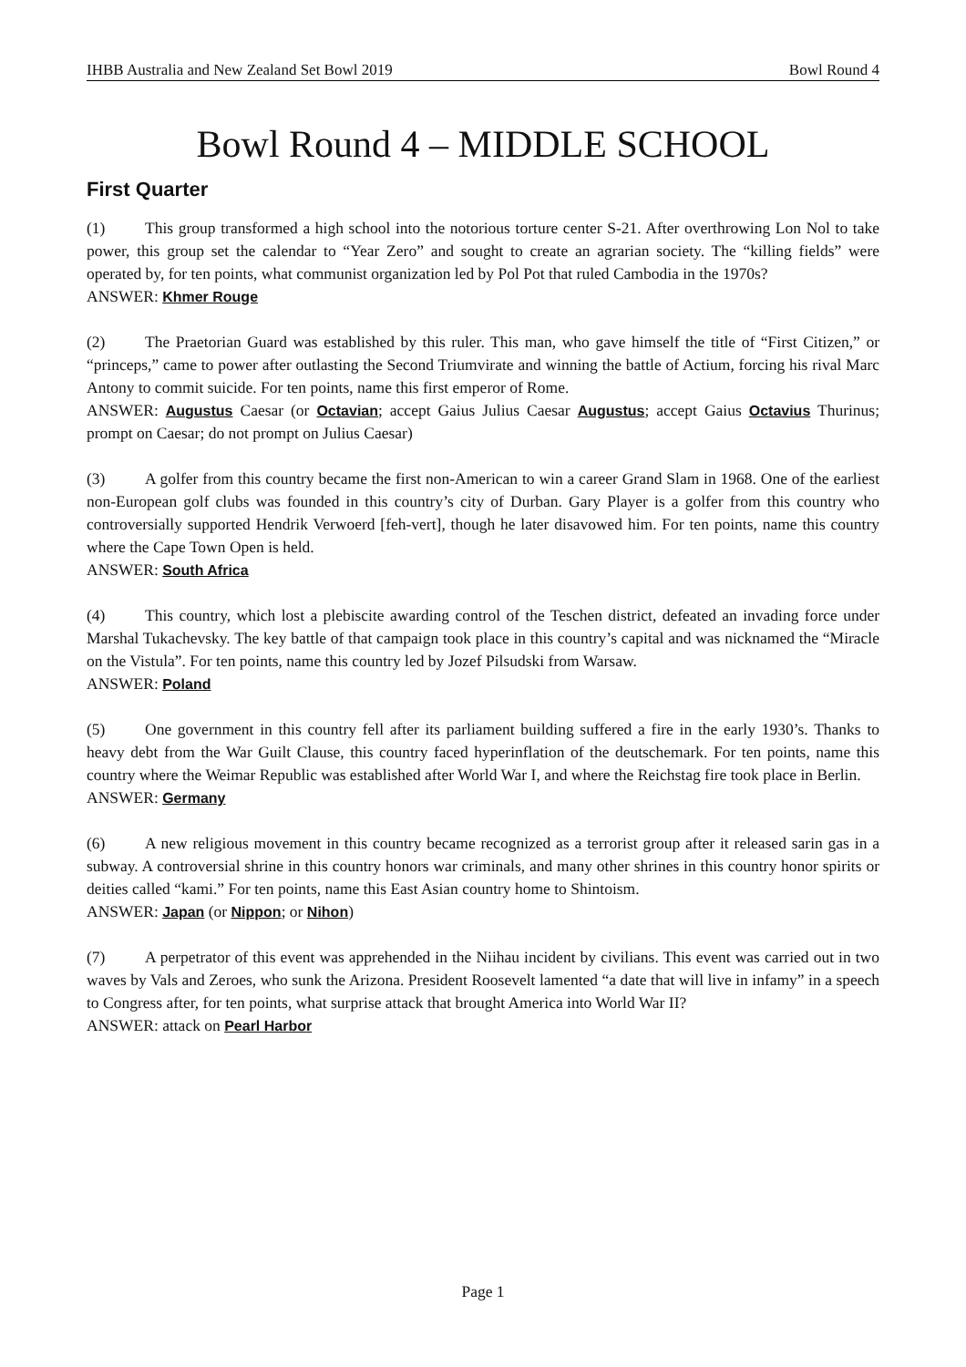IHBB Australia and New Zealand Set Bowl 2019 Bowl Round 4
Bowl Round 4 – MIDDLE SCHOOL
First Quarter
(1) This group transformed a high school into the notorious torture center S-21. After overthrowing Lon Nol to take power, this group set the calendar to “Year Zero” and sought to create an agrarian society. The “killing fields” were operated by, for ten points, what communist organization led by Pol Pot that ruled Cambodia in the 1970s?
ANSWER: Khmer Rouge
(2) The Praetorian Guard was established by this ruler. This man, who gave himself the title of “First Citizen,” or “princeps,” came to power after outlasting the Second Triumvirate and winning the battle of Actium, forcing his rival Marc Antony to commit suicide. For ten points, name this first emperor of Rome.
ANSWER: Augustus Caesar (or Octavian; accept Gaius Julius Caesar Augustus; accept Gaius Octavius Thurinus; prompt on Caesar; do not prompt on Julius Caesar)
(3) A golfer from this country became the first non-American to win a career Grand Slam in 1968. One of the earliest non-European golf clubs was founded in this country’s city of Durban. Gary Player is a golfer from this country who controversially supported Hendrik Verwoerd [feh-vert], though he later disavowed him. For ten points, name this country where the Cape Town Open is held.
ANSWER: South Africa
(4) This country, which lost a plebiscite awarding control of the Teschen district, defeated an invading force under Marshal Tukachevsky. The key battle of that campaign took place in this country’s capital and was nicknamed the “Miracle on the Vistula”. For ten points, name this country led by Jozef Pilsudski from Warsaw.
ANSWER: Poland
(5) One government in this country fell after its parliament building suffered a fire in the early 1930’s. Thanks to heavy debt from the War Guilt Clause, this country faced hyperinflation of the deutschemark. For ten points, name this country where the Weimar Republic was established after World War I, and where the Reichstag fire took place in Berlin.
ANSWER: Germany
(6) A new religious movement in this country became recognized as a terrorist group after it released sarin gas in a subway. A controversial shrine in this country honors war criminals, and many other shrines in this country honor spirits or deities called “kami.” For ten points, name this East Asian country home to Shintoism.
ANSWER: Japan (or Nippon; or Nihon)
(7) A perpetrator of this event was apprehended in the Niihau incident by civilians. This event was carried out in two waves by Vals and Zeroes, who sunk the Arizona. President Roosevelt lamented “a date that will live in infamy” in a speech to Congress after, for ten points, what surprise attack that brought America into World War II?
ANSWER: attack on Pearl Harbor
Page 1